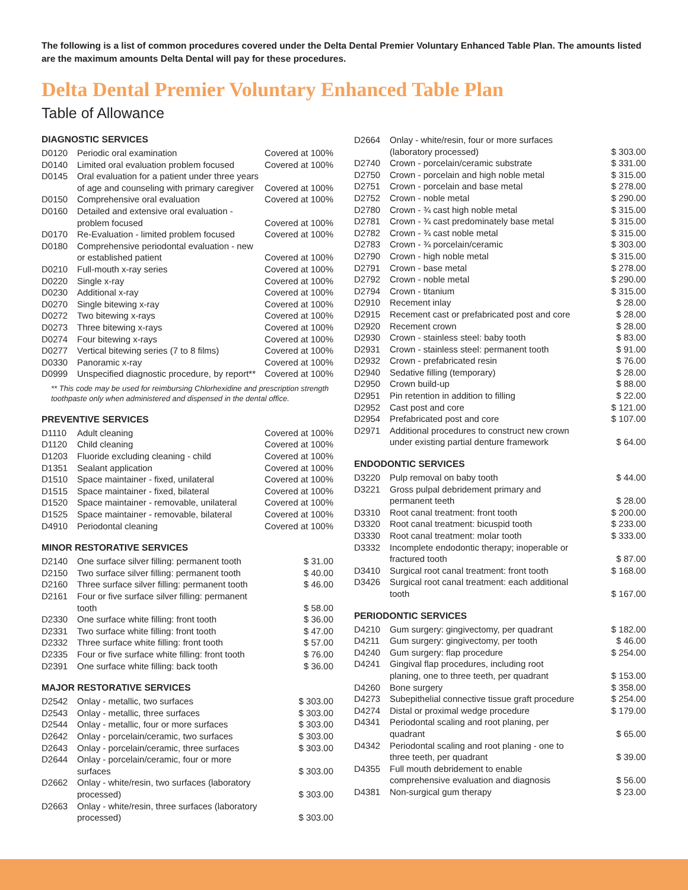The following is a list of common procedures covered under the Delta Dental Premier Voluntary Enhanced Table Plan. The amounts listed are the maximum amounts Delta Dental will pay for these procedures.
Delta Dental Premier Voluntary Enhanced Table Plan
Table of Allowance
DIAGNOSTIC SERVICES
| D0120 | Periodic oral examination | Covered at 100% |
| D0140 | Limited oral evaluation problem focused | Covered at 100% |
| D0145 | Oral evaluation for a patient under three years of age and counseling with primary caregiver | Covered at 100% |
| D0150 | Comprehensive oral evaluation | Covered at 100% |
| D0160 | Detailed and extensive oral evaluation - problem focused | Covered at 100% |
| D0170 | Re-Evaluation - limited problem focused | Covered at 100% |
| D0180 | Comprehensive periodontal evaluation - new or established patient | Covered at 100% |
| D0210 | Full-mouth x-ray series | Covered at 100% |
| D0220 | Single x-ray | Covered at 100% |
| D0230 | Additional x-ray | Covered at 100% |
| D0270 | Single bitewing x-ray | Covered at 100% |
| D0272 | Two bitewing x-rays | Covered at 100% |
| D0273 | Three bitewing x-rays | Covered at 100% |
| D0274 | Four bitewing x-rays | Covered at 100% |
| D0277 | Vertical bitewing series (7 to 8 films) | Covered at 100% |
| D0330 | Panoramic x-ray | Covered at 100% |
| D0999 | Unspecified diagnostic procedure, by report** | Covered at 100% |
** This code may be used for reimbursing Chlorhexidine and prescription strength toothpaste only when administered and dispensed in the dental office.
PREVENTIVE SERVICES
| D1110 | Adult cleaning | Covered at 100% |
| D1120 | Child cleaning | Covered at 100% |
| D1203 | Fluoride excluding cleaning - child | Covered at 100% |
| D1351 | Sealant application | Covered at 100% |
| D1510 | Space maintainer - fixed, unilateral | Covered at 100% |
| D1515 | Space maintainer - fixed, bilateral | Covered at 100% |
| D1520 | Space maintainer - removable, unilateral | Covered at 100% |
| D1525 | Space maintainer - removable, bilateral | Covered at 100% |
| D4910 | Periodontal cleaning | Covered at 100% |
MINOR RESTORATIVE SERVICES
| D2140 | One surface silver filling: permanent tooth | $ 31.00 |
| D2150 | Two surface silver filling: permanent tooth | $ 40.00 |
| D2160 | Three surface silver filling: permanent tooth | $ 46.00 |
| D2161 | Four or five surface silver filling: permanent tooth | $ 58.00 |
| D2330 | One surface white filling: front tooth | $ 36.00 |
| D2331 | Two surface white filling: front tooth | $ 47.00 |
| D2332 | Three surface white filling: front tooth | $ 57.00 |
| D2335 | Four or five surface white filling: front tooth | $ 76.00 |
| D2391 | One surface white filling: back tooth | $ 36.00 |
MAJOR RESTORATIVE SERVICES
| D2542 | Onlay - metallic, two surfaces | $ 303.00 |
| D2543 | Onlay - metallic, three surfaces | $ 303.00 |
| D2544 | Onlay - metallic, four or more surfaces | $ 303.00 |
| D2642 | Onlay - porcelain/ceramic, two surfaces | $ 303.00 |
| D2643 | Onlay - porcelain/ceramic, three surfaces | $ 303.00 |
| D2644 | Onlay - porcelain/ceramic, four or more surfaces | $ 303.00 |
| D2662 | Onlay - white/resin, two surfaces (laboratory processed) | $ 303.00 |
| D2663 | Onlay - white/resin, three surfaces (laboratory processed) | $ 303.00 |
| D2664 | Onlay - white/resin, four or more surfaces (laboratory processed) | $ 303.00 |
| D2740 | Crown - porcelain/ceramic substrate | $ 331.00 |
| D2750 | Crown - porcelain and high noble metal | $ 315.00 |
| D2751 | Crown - porcelain and base metal | $ 278.00 |
| D2752 | Crown - noble metal | $ 290.00 |
| D2780 | Crown - ¾ cast high noble metal | $ 315.00 |
| D2781 | Crown - ¾ cast predominately base metal | $ 315.00 |
| D2782 | Crown - ¾ cast noble metal | $ 315.00 |
| D2783 | Crown - ¾ porcelain/ceramic | $ 303.00 |
| D2790 | Crown - high noble metal | $ 315.00 |
| D2791 | Crown - base metal | $ 278.00 |
| D2792 | Crown - noble metal | $ 290.00 |
| D2794 | Crown - titanium | $ 315.00 |
| D2910 | Recement inlay | $ 28.00 |
| D2915 | Recement cast or prefabricated post and core | $ 28.00 |
| D2920 | Recement crown | $ 28.00 |
| D2930 | Crown - stainless steel: baby tooth | $ 83.00 |
| D2931 | Crown - stainless steel: permanent tooth | $ 91.00 |
| D2932 | Crown - prefabricated resin | $ 76.00 |
| D2940 | Sedative filling (temporary) | $ 28.00 |
| D2950 | Crown build-up | $ 88.00 |
| D2951 | Pin retention in addition to filling | $ 22.00 |
| D2952 | Cast post and core | $ 121.00 |
| D2954 | Prefabricated post and core | $ 107.00 |
| D2971 | Additional procedures to construct new crown under existing partial denture framework | $ 64.00 |
ENDODONTIC SERVICES
| D3220 | Pulp removal on baby tooth | $ 44.00 |
| D3221 | Gross pulpal debridement primary and permanent teeth | $ 28.00 |
| D3310 | Root canal treatment: front tooth | $ 200.00 |
| D3320 | Root canal treatment: bicuspid tooth | $ 233.00 |
| D3330 | Root canal treatment: molar tooth | $ 333.00 |
| D3332 | Incomplete endodontic therapy; inoperable or fractured tooth | $ 87.00 |
| D3410 | Surgical root canal treatment: front tooth | $ 168.00 |
| D3426 | Surgical root canal treatment: each additional tooth | $ 167.00 |
PERIODONTIC SERVICES
| D4210 | Gum surgery: gingivectomy, per quadrant | $ 182.00 |
| D4211 | Gum surgery: gingivectomy, per tooth | $ 46.00 |
| D4240 | Gum surgery: flap procedure | $ 254.00 |
| D4241 | Gingival flap procedures, including root planing, one to three teeth, per quadrant | $ 153.00 |
| D4260 | Bone surgery | $ 358.00 |
| D4273 | Subepithelial connective tissue graft procedure | $ 254.00 |
| D4274 | Distal or proximal wedge procedure | $ 179.00 |
| D4341 | Periodontal scaling and root planing, per quadrant | $ 65.00 |
| D4342 | Periodontal scaling and root planing - one to three teeth, per quadrant | $ 39.00 |
| D4355 | Full mouth debridement to enable comprehensive evaluation and diagnosis | $ 56.00 |
| D4381 | Non-surgical gum therapy | $ 23.00 |